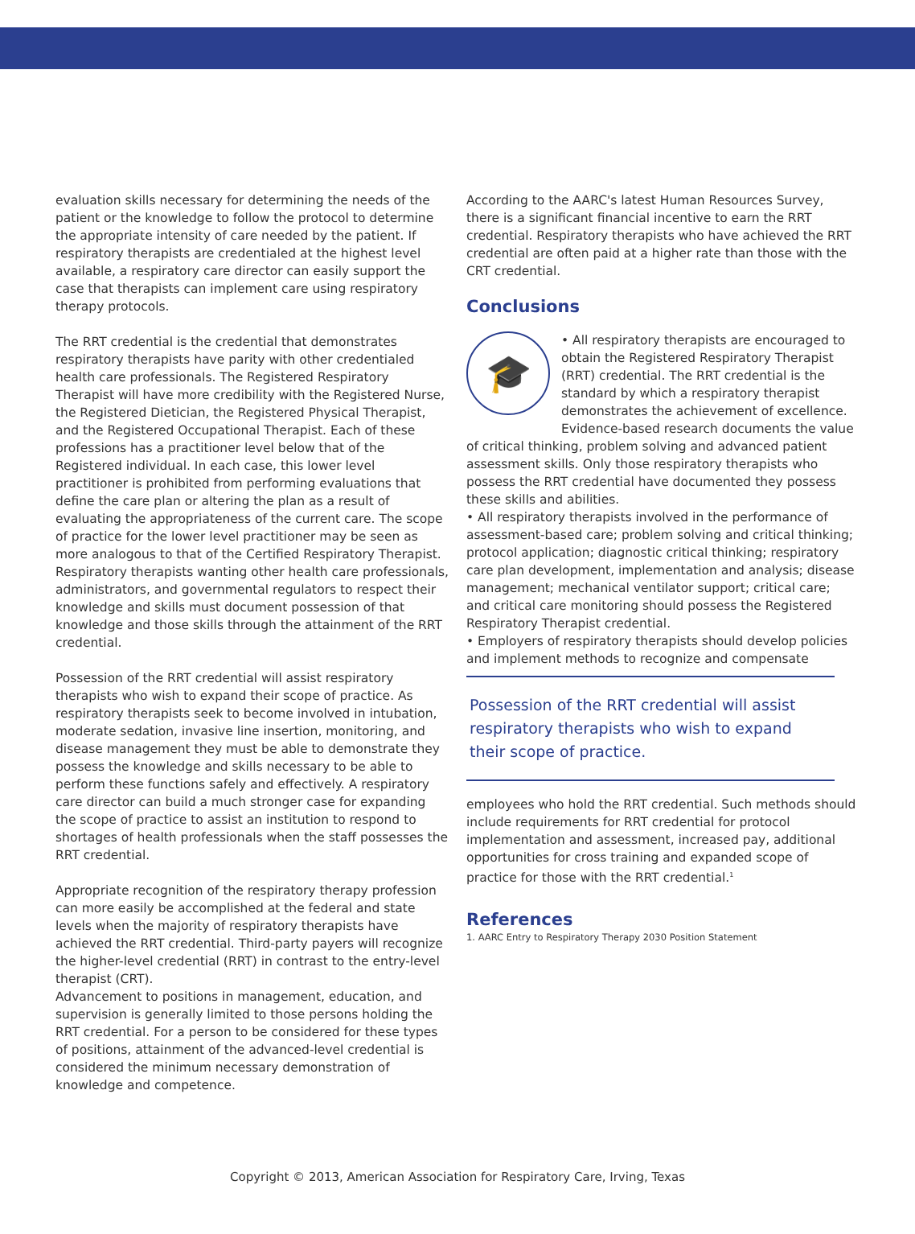evaluation skills necessary for determining the needs of the patient or the knowledge to follow the protocol to determine the appropriate intensity of care needed by the patient. If respiratory therapists are credentialed at the highest level available, a respiratory care director can easily support the case that therapists can implement care using respiratory therapy protocols.
The RRT credential is the credential that demonstrates respiratory therapists have parity with other credentialed health care professionals. The Registered Respiratory Therapist will have more credibility with the Registered Nurse, the Registered Dietician, the Registered Physical Therapist, and the Registered Occupational Therapist. Each of these professions has a practitioner level below that of the Registered individual. In each case, this lower level practitioner is prohibited from performing evaluations that define the care plan or altering the plan as a result of evaluating the appropriateness of the current care. The scope of practice for the lower level practitioner may be seen as more analogous to that of the Certified Respiratory Therapist. Respiratory therapists wanting other health care professionals, administrators, and governmental regulators to respect their knowledge and skills must document possession of that knowledge and those skills through the attainment of the RRT credential.
Possession of the RRT credential will assist respiratory therapists who wish to expand their scope of practice. As respiratory therapists seek to become involved in intubation, moderate sedation, invasive line insertion, monitoring, and disease management they must be able to demonstrate they possess the knowledge and skills necessary to be able to perform these functions safely and effectively. A respiratory care director can build a much stronger case for expanding the scope of practice to assist an institution to respond to shortages of health professionals when the staff possesses the RRT credential.
Appropriate recognition of the respiratory therapy profession can more easily be accomplished at the federal and state levels when the majority of respiratory therapists have achieved the RRT credential. Third-party payers will recognize the higher-level credential (RRT) in contrast to the entry-level therapist (CRT).
Advancement to positions in management, education, and supervision is generally limited to those persons holding the RRT credential. For a person to be considered for these types of positions, attainment of the advanced-level credential is considered the minimum necessary demonstration of knowledge and competence.
According to the AARC's latest Human Resources Survey, there is a significant financial incentive to earn the RRT credential. Respiratory therapists who have achieved the RRT credential are often paid at a higher rate than those with the CRT credential.
Conclusions
🎓
• All respiratory therapists are encouraged to obtain the Registered Respiratory Therapist (RRT) credential. The RRT credential is the standard by which a respiratory therapist demonstrates the achievement of excellence. Evidence-based research documents the value of critical thinking, problem solving and advanced patient assessment skills. Only those respiratory therapists who possess the RRT credential have documented they possess these skills and abilities.
• All respiratory therapists involved in the performance of assessment-based care; problem solving and critical thinking; protocol application; diagnostic critical thinking; respiratory care plan development, implementation and analysis; disease management; mechanical ventilator support; critical care; and critical care monitoring should possess the Registered Respiratory Therapist credential.
• Employers of respiratory therapists should develop policies and implement methods to recognize and compensate
Possession of the RRT credential will assist respiratory therapists who wish to expand their scope of practice.
employees who hold the RRT credential. Such methods should include requirements for RRT credential for protocol implementation and assessment, increased pay, additional opportunities for cross training and expanded scope of practice for those with the RRT credential.<sup>1</sup>
References
1. AARC Entry to Respiratory Therapy 2030 Position Statement
Copyright © 2013, American Association for Respiratory Care, Irving, Texas